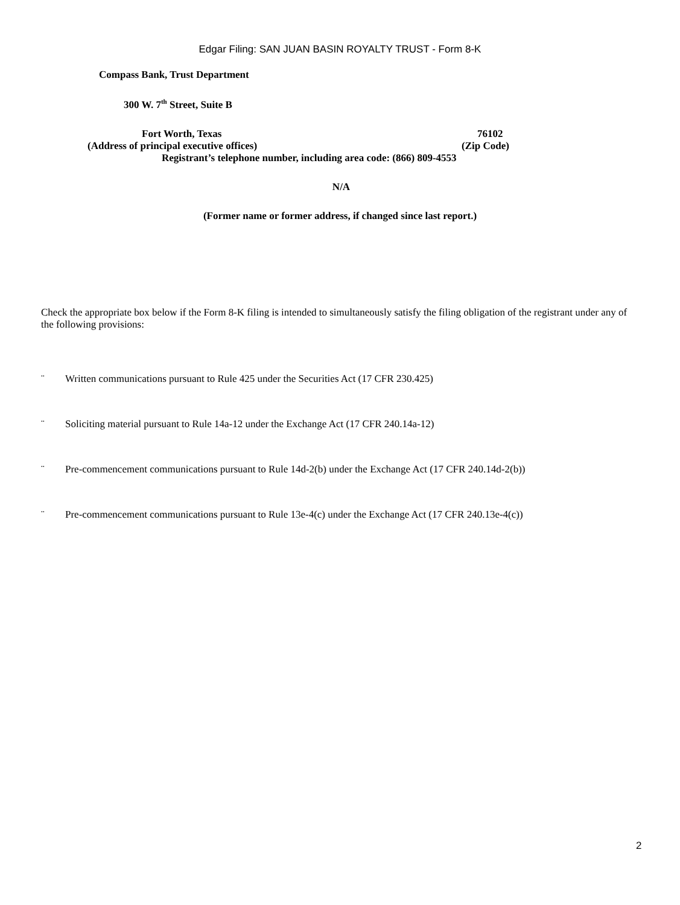Edgar Filing: SAN JUAN BASIN ROYALTY TRUST - Form 8-K
Compass Bank, Trust Department
300 W. 7<sup>th</sup> Street, Suite B
Fort Worth, Texas 76102
(Address of principal executive offices) (Zip Code)
Registrant’s telephone number, including area code: (866) 809-4553
N/A
(Former name or former address, if changed since last report.)
Check the appropriate box below if the Form 8-K filing is intended to simultaneously satisfy the filing obligation of the registrant under any of the following provisions:
¨ Written communications pursuant to Rule 425 under the Securities Act (17 CFR 230.425)
¨ Soliciting material pursuant to Rule 14a-12 under the Exchange Act (17 CFR 240.14a-12)
¨ Pre-commencement communications pursuant to Rule 14d-2(b) under the Exchange Act (17 CFR 240.14d-2(b))
¨ Pre-commencement communications pursuant to Rule 13e-4(c) under the Exchange Act (17 CFR 240.13e-4(c))
2